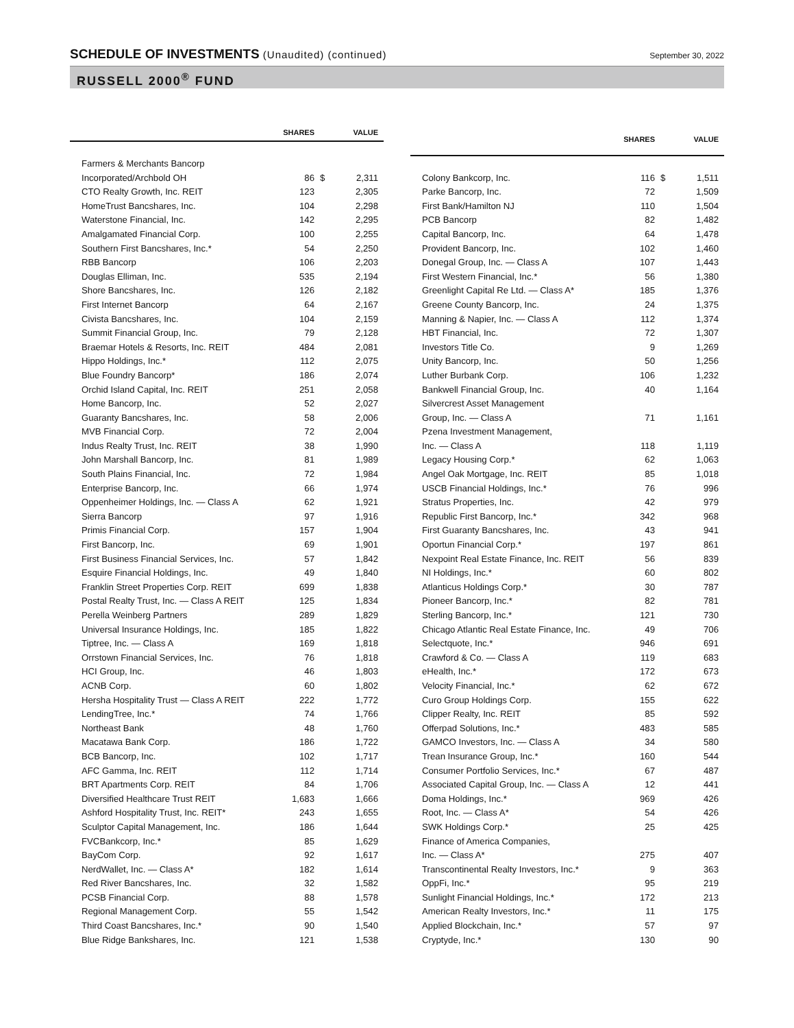SCHEDULE OF INVESTMENTS (Unaudited) (continued)
September 30, 2022
RUSSELL 2000<sup>®</sup> FUND
| | SHARES | | VALUE |
| --- | --- | --- | --- |
| Farmers & Merchants Bancorp | | | |
| Incorporated/Archbold OH | 86 | $ | 2,311 |
| CTO Realty Growth, Inc. REIT | 123 | | 2,305 |
| HomeTrust Bancshares, Inc. | 104 | | 2,298 |
| Waterstone Financial, Inc. | 142 | | 2,295 |
| Amalgamated Financial Corp. | 100 | | 2,255 |
| Southern First Bancshares, Inc.* | 54 | | 2,250 |
| RBB Bancorp | 106 | | 2,203 |
| Douglas Elliman, Inc. | 535 | | 2,194 |
| Shore Bancshares, Inc. | 126 | | 2,182 |
| First Internet Bancorp | 64 | | 2,167 |
| Civista Bancshares, Inc. | 104 | | 2,159 |
| Summit Financial Group, Inc. | 79 | | 2,128 |
| Braemar Hotels & Resorts, Inc. REIT | 484 | | 2,081 |
| Hippo Holdings, Inc.* | 112 | | 2,075 |
| Blue Foundry Bancorp* | 186 | | 2,074 |
| Orchid Island Capital, Inc. REIT | 251 | | 2,058 |
| Home Bancorp, Inc. | 52 | | 2,027 |
| Guaranty Bancshares, Inc. | 58 | | 2,006 |
| MVB Financial Corp. | 72 | | 2,004 |
| Indus Realty Trust, Inc. REIT | 38 | | 1,990 |
| John Marshall Bancorp, Inc. | 81 | | 1,989 |
| South Plains Financial, Inc. | 72 | | 1,984 |
| Enterprise Bancorp, Inc. | 66 | | 1,974 |
| Oppenheimer Holdings, Inc. — Class A | 62 | | 1,921 |
| Sierra Bancorp | 97 | | 1,916 |
| Primis Financial Corp. | 157 | | 1,904 |
| First Bancorp, Inc. | 69 | | 1,901 |
| First Business Financial Services, Inc. | 57 | | 1,842 |
| Esquire Financial Holdings, Inc. | 49 | | 1,840 |
| Franklin Street Properties Corp. REIT | 699 | | 1,838 |
| Postal Realty Trust, Inc. — Class A REIT | 125 | | 1,834 |
| Perella Weinberg Partners | 289 | | 1,829 |
| Universal Insurance Holdings, Inc. | 185 | | 1,822 |
| Tiptree, Inc. — Class A | 169 | | 1,818 |
| Orrstown Financial Services, Inc. | 76 | | 1,818 |
| HCI Group, Inc. | 46 | | 1,803 |
| ACNB Corp. | 60 | | 1,802 |
| Hersha Hospitality Trust — Class A REIT | 222 | | 1,772 |
| LendingTree, Inc.* | 74 | | 1,766 |
| Northeast Bank | 48 | | 1,760 |
| Macatawa Bank Corp. | 186 | | 1,722 |
| BCB Bancorp, Inc. | 102 | | 1,717 |
| AFC Gamma, Inc. REIT | 112 | | 1,714 |
| BRT Apartments Corp. REIT | 84 | | 1,706 |
| Diversified Healthcare Trust REIT | 1,683 | | 1,666 |
| Ashford Hospitality Trust, Inc. REIT* | 243 | | 1,655 |
| Sculptor Capital Management, Inc. | 186 | | 1,644 |
| FVCBankcorp, Inc.* | 85 | | 1,629 |
| BayCom Corp. | 92 | | 1,617 |
| NerdWallet, Inc. — Class A* | 182 | | 1,614 |
| Red River Bancshares, Inc. | 32 | | 1,582 |
| PCSB Financial Corp. | 88 | | 1,578 |
| Regional Management Corp. | 55 | | 1,542 |
| Third Coast Bancshares, Inc.* | 90 | | 1,540 |
| Blue Ridge Bankshares, Inc. | 121 | | 1,538 |
| | SHARES | | VALUE |
| --- | --- | --- | --- |
| Colony Bankcorp, Inc. | 116 | $ | 1,511 |
| Parke Bancorp, Inc. | 72 | | 1,509 |
| First Bank/Hamilton NJ | 110 | | 1,504 |
| PCB Bancorp | 82 | | 1,482 |
| Capital Bancorp, Inc. | 64 | | 1,478 |
| Provident Bancorp, Inc. | 102 | | 1,460 |
| Donegal Group, Inc. — Class A | 107 | | 1,443 |
| First Western Financial, Inc.* | 56 | | 1,380 |
| Greenlight Capital Re Ltd. — Class A* | 185 | | 1,376 |
| Greene County Bancorp, Inc. | 24 | | 1,375 |
| Manning & Napier, Inc. — Class A | 112 | | 1,374 |
| HBT Financial, Inc. | 72 | | 1,307 |
| Investors Title Co. | 9 | | 1,269 |
| Unity Bancorp, Inc. | 50 | | 1,256 |
| Luther Burbank Corp. | 106 | | 1,232 |
| Bankwell Financial Group, Inc. | 40 | | 1,164 |
| Silvercrest Asset Management | | | |
| Group, Inc. — Class A | 71 | | 1,161 |
| Pzena Investment Management, | | | |
| Inc. — Class A | 118 | | 1,119 |
| Legacy Housing Corp.* | 62 | | 1,063 |
| Angel Oak Mortgage, Inc. REIT | 85 | | 1,018 |
| USCB Financial Holdings, Inc.* | 76 | | 996 |
| Stratus Properties, Inc. | 42 | | 979 |
| Republic First Bancorp, Inc.* | 342 | | 968 |
| First Guaranty Bancshares, Inc. | 43 | | 941 |
| Oportun Financial Corp.* | 197 | | 861 |
| Nexpoint Real Estate Finance, Inc. REIT | 56 | | 839 |
| NI Holdings, Inc.* | 60 | | 802 |
| Atlanticus Holdings Corp.* | 30 | | 787 |
| Pioneer Bancorp, Inc.* | 82 | | 781 |
| Sterling Bancorp, Inc.* | 121 | | 730 |
| Chicago Atlantic Real Estate Finance, Inc. | 49 | | 706 |
| Selectquote, Inc.* | 946 | | 691 |
| Crawford & Co. — Class A | 119 | | 683 |
| eHealth, Inc.* | 172 | | 673 |
| Velocity Financial, Inc.* | 62 | | 672 |
| Curo Group Holdings Corp. | 155 | | 622 |
| Clipper Realty, Inc. REIT | 85 | | 592 |
| Offerpad Solutions, Inc.* | 483 | | 585 |
| GAMCO Investors, Inc. — Class A | 34 | | 580 |
| Trean Insurance Group, Inc.* | 160 | | 544 |
| Consumer Portfolio Services, Inc.* | 67 | | 487 |
| Associated Capital Group, Inc. — Class A | 12 | | 441 |
| Doma Holdings, Inc.* | 969 | | 426 |
| Root, Inc. — Class A* | 54 | | 426 |
| SWK Holdings Corp.* | 25 | | 425 |
| Finance of America Companies, | | | |
| Inc. — Class A* | 275 | | 407 |
| Transcontinental Realty Investors, Inc.* | 9 | | 363 |
| OppFi, Inc.* | 95 | | 219 |
| Sunlight Financial Holdings, Inc.* | 172 | | 213 |
| American Realty Investors, Inc.* | 11 | | 175 |
| Applied Blockchain, Inc.* | 57 | | 97 |
| Cryptyde, Inc.* | 130 | | 90 |